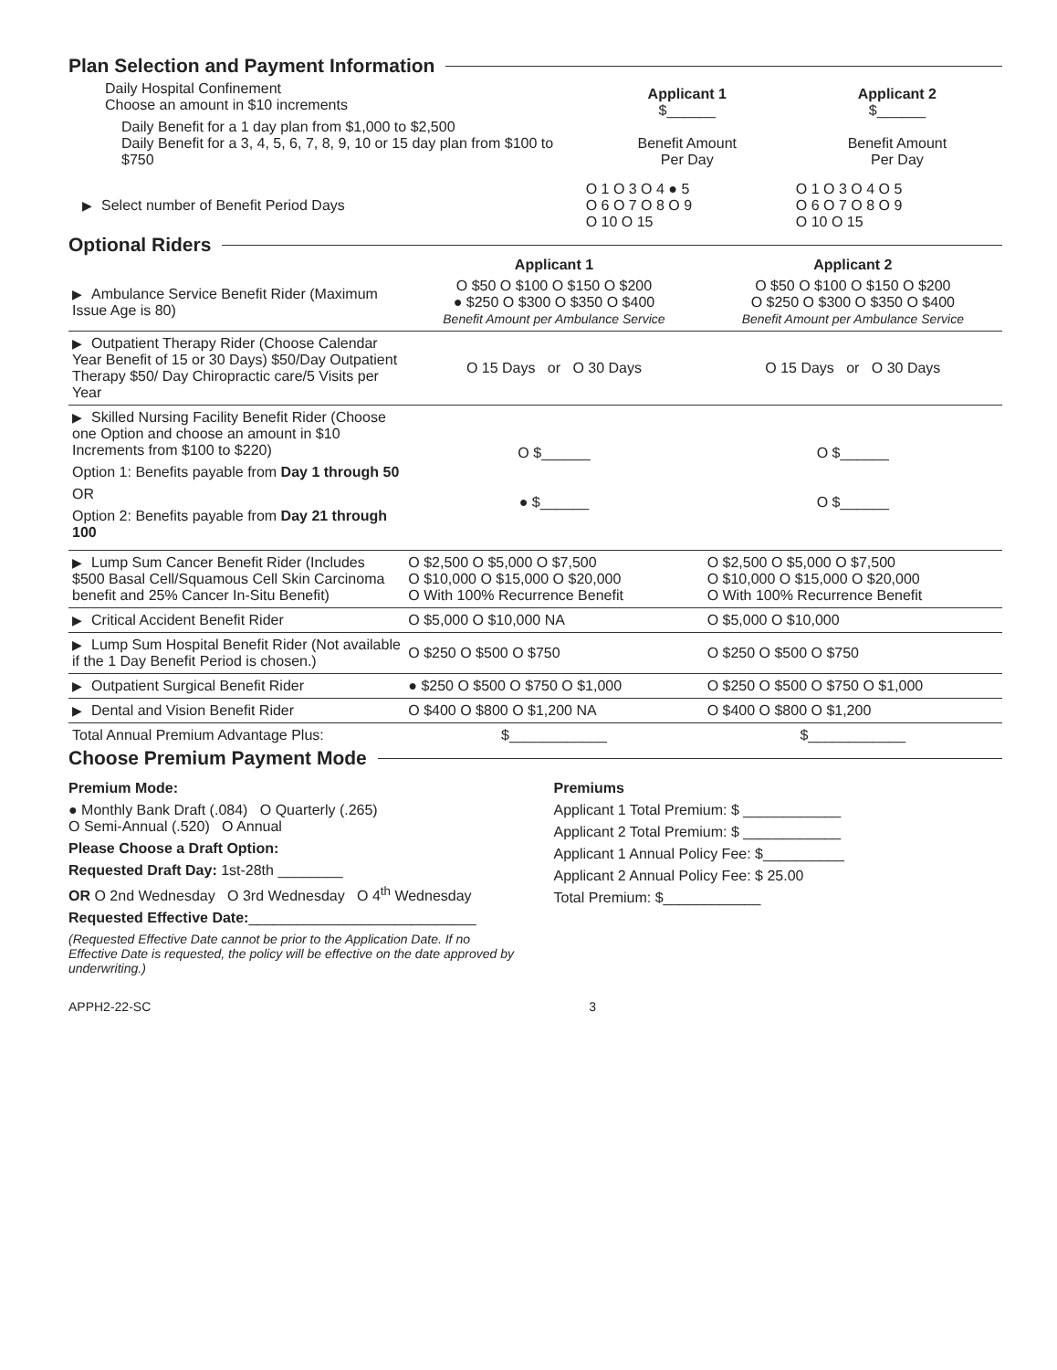Plan Selection and Payment Information
| Daily Hospital Confinement Choose an amount in $10 increments Daily Benefit for a 1 day plan from $1,000 to $2,500 Daily Benefit for a 3, 4, 5, 6, 7, 8, 9, 10 or 15 day plan from $100 to $750 | Applicant 1 $______ Benefit Amount Per Day | Applicant 2 $______ Benefit Amount Per Day |
| ▶ Select number of Benefit Period Days | O 1 O 3 O 4 ● 5 O 6 O 7 O 8 O 9 O 10 O 15 | O 1 O 3 O 4 O 5 O 6 O 7 O 8 O 9 O 10 O 15 |
Optional Riders
| | Applicant 1 | Applicant 2 |
| ▶ Ambulance Service Benefit Rider (Maximum Issue Age is 80) | O $50 O $100 O $150 O $200 ● $250 O $300 O $350 O $400 Benefit Amount per Ambulance Service | O $50 O $100 O $150 O $200 O $250 O $300 O $350 O $400 Benefit Amount per Ambulance Service |
| ▶ Outpatient Therapy Rider (Choose Calendar Year Benefit of 15 or 30 Days) $50/Day Outpatient Therapy $50/ Day Chiropractic care/5 Visits per Year | O 15 Days or O 30 Days | O 15 Days or O 30 Days |
| ▶ Skilled Nursing Facility Benefit Rider (Choose one Option and choose an amount in $10 Increments from $100 to $220) Option 1: Benefits payable from Day 1 through 50 OR Option 2: Benefits payable from Day 21 through 100 | O $______ ● $______ | O $______ O $______ |
| ▶ Lump Sum Cancer Benefit Rider (Includes $500 Basal Cell/Squamous Cell Skin Carcinoma benefit and 25% Cancer In-Situ Benefit) | O $2,500 O $5,000 O $7,500 O $10,000 O $15,000 O $20,000 O With 100% Recurrence Benefit | O $2,500 O $5,000 O $7,500 O $10,000 O $15,000 O $20,000 O With 100% Recurrence Benefit |
| ▶ Critical Accident Benefit Rider | O $5,000 O $10,000 NA | O $5,000 O $10,000 |
| ▶ Lump Sum Hospital Benefit Rider (Not available if the 1 Day Benefit Period is chosen.) | O $250 O $500 O $750 | O $250 O $500 O $750 |
| ▶ Outpatient Surgical Benefit Rider | ● $250 O $500 O $750 O $1,000 | O $250 O $500 O $750 O $1,000 |
| ▶ Dental and Vision Benefit Rider | O $400 O $800 O $1,200 NA | O $400 O $800 O $1,200 |
| Total Annual Premium Advantage Plus: | $____________ | $____________ |
Choose Premium Payment Mode
Premium Mode:
● Monthly Bank Draft (.084) O Quarterly (.265)
O Semi-Annual (.520) O Annual
Please Choose a Draft Option:
Requested Draft Day: 1st-28th ________
OR O 2nd Wednesday O 3rd Wednesday O 4<sup>th</sup> Wednesday
Requested Effective Date:____________________________
(Requested Effective Date cannot be prior to the Application Date. If no Effective Date is requested, the policy will be effective on the date approved by underwriting.)
Premiums
Applicant 1 Total Premium: $ ____________
Applicant 2 Total Premium: $ ____________
Applicant 1 Annual Policy Fee: $__________
Applicant 2 Annual Policy Fee: $ 25.00
Total Premium: $____________
APPH2-22-SC 3